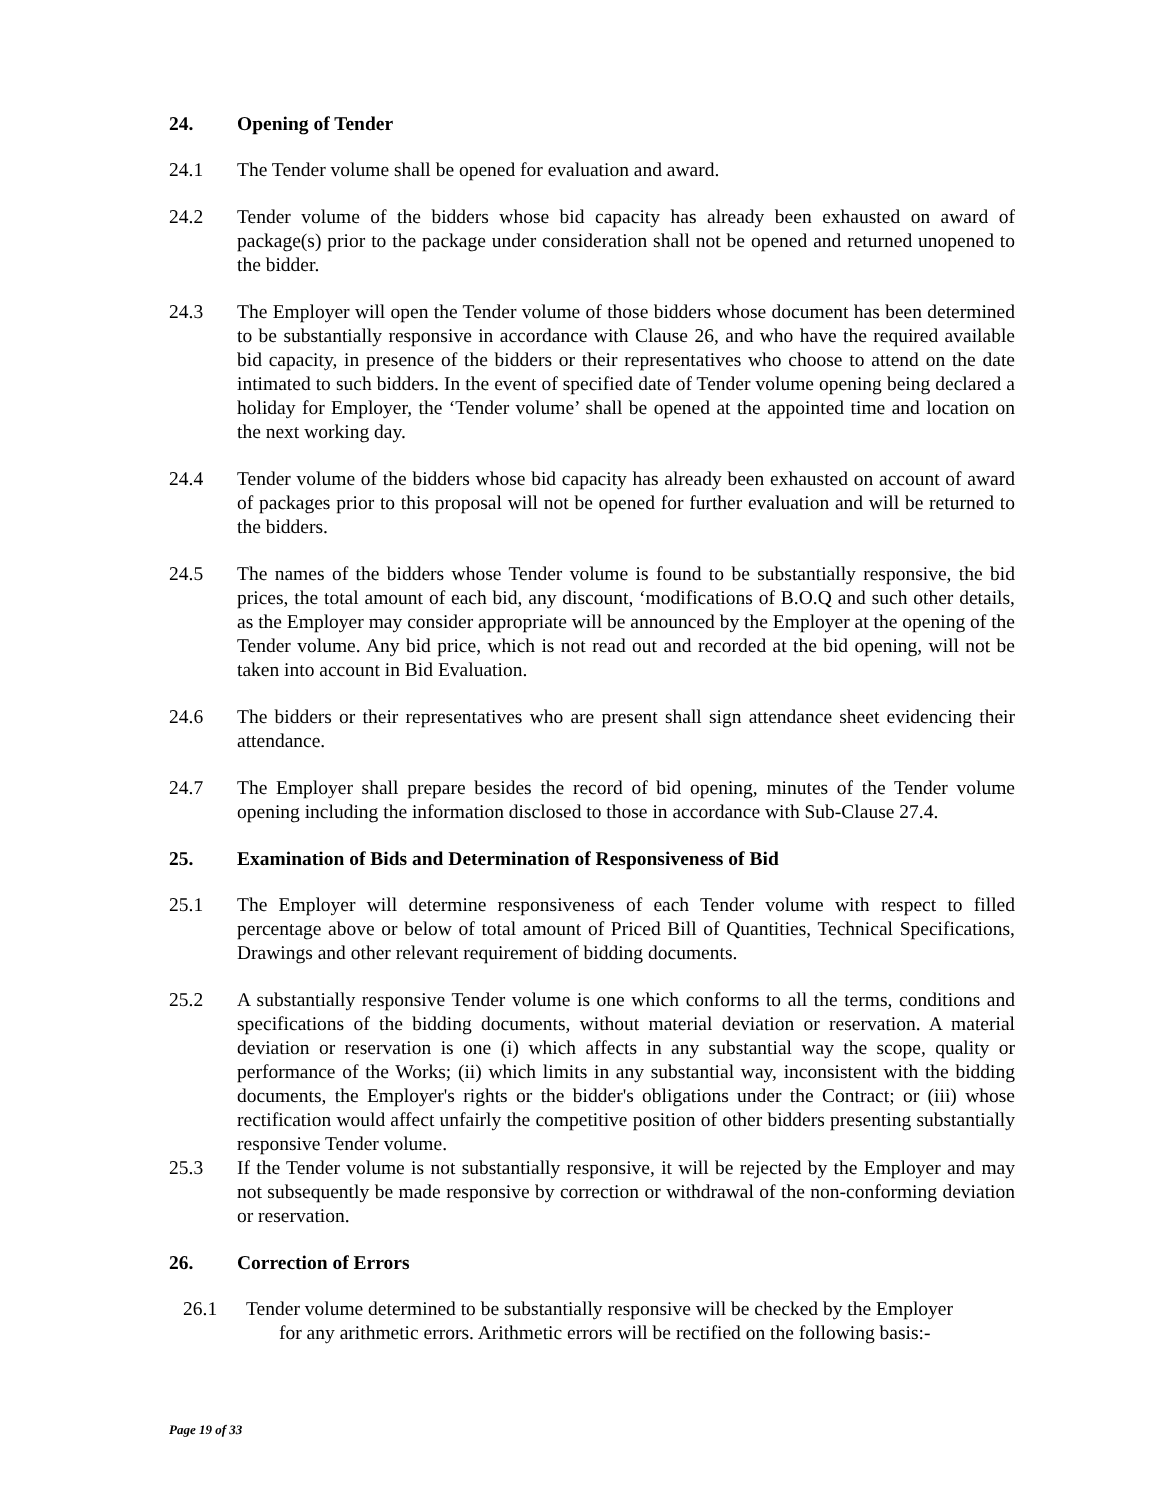24. Opening of Tender
24.1 The Tender volume shall be opened for evaluation and award.
24.2 Tender volume of the bidders whose bid capacity has already been exhausted on award of package(s) prior to the package under consideration shall not be opened and returned unopened to the bidder.
24.3 The Employer will open the Tender volume of those bidders whose document has been determined to be substantially responsive in accordance with Clause 26, and who have the required available bid capacity, in presence of the bidders or their representatives who choose to attend on the date intimated to such bidders. In the event of specified date of Tender volume opening being declared a holiday for Employer, the ‘Tender volume’ shall be opened at the appointed time and location on the next working day.
24.4 Tender volume of the bidders whose bid capacity has already been exhausted on account of award of packages prior to this proposal will not be opened for further evaluation and will be returned to the bidders.
24.5 The names of the bidders whose Tender volume is found to be substantially responsive, the bid prices, the total amount of each bid, any discount, ‘modifications of B.O.Q and such other details, as the Employer may consider appropriate will be announced by the Employer at the opening of the Tender volume. Any bid price, which is not read out and recorded at the bid opening, will not be taken into account in Bid Evaluation.
24.6 The bidders or their representatives who are present shall sign attendance sheet evidencing their attendance.
24.7 The Employer shall prepare besides the record of bid opening, minutes of the Tender volume opening including the information disclosed to those in accordance with Sub-Clause 27.4.
25. Examination of Bids and Determination of Responsiveness of Bid
25.1 The Employer will determine responsiveness of each Tender volume with respect to filled percentage above or below of total amount of Priced Bill of Quantities, Technical Specifications, Drawings and other relevant requirement of bidding documents.
25.2 A substantially responsive Tender volume is one which conforms to all the terms, conditions and specifications of the bidding documents, without material deviation or reservation. A material deviation or reservation is one (i) which affects in any substantial way the scope, quality or performance of the Works; (ii) which limits in any substantial way, inconsistent with the bidding documents, the Employer's rights or the bidder's obligations under the Contract; or (iii) whose rectification would affect unfairly the competitive position of other bidders presenting substantially responsive Tender volume.
25.3 If the Tender volume is not substantially responsive, it will be rejected by the Employer and may not subsequently be made responsive by correction or withdrawal of the non-conforming deviation or reservation.
26. Correction of Errors
26.1 Tender volume determined to be substantially responsive will be checked by the Employer
for any arithmetic errors. Arithmetic errors will be rectified on the following basis:-
Page 19 of 33